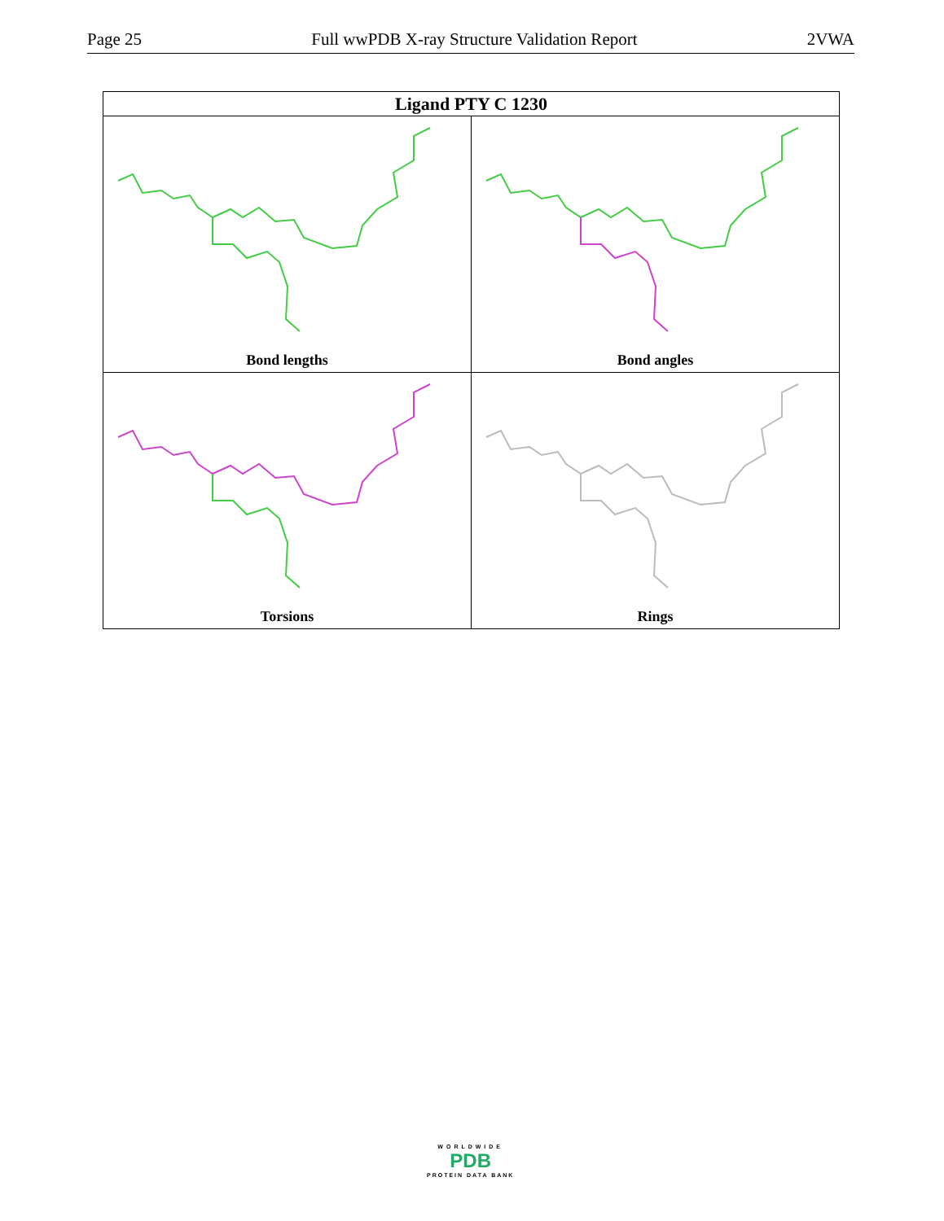Page 25 Full wwPDB X-ray Structure Validation Report 2VWA
| Ligand PTY C 1230 | |
| --- | --- |
| Bond lengths | Bond angles |
| Torsions | Rings |
WORLDWIDE
PDB
PROTEIN DATA BANK